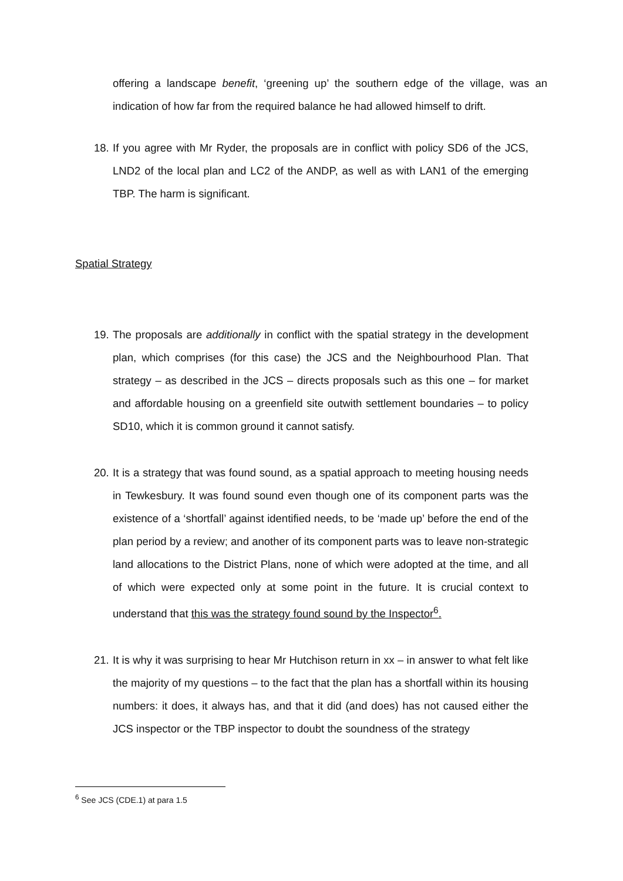offering a landscape benefit, ‘greening up’ the southern edge of the village, was an indication of how far from the required balance he had allowed himself to drift.
18.
If you agree with Mr Ryder, the proposals are in conflict with policy SD6 of the JCS, LND2 of the local plan and LC2 of the ANDP, as well as with LAN1 of the emerging TBP. The harm is significant.
Spatial Strategy
19.
The proposals are additionally in conflict with the spatial strategy in the development plan, which comprises (for this case) the JCS and the Neighbourhood Plan. That strategy – as described in the JCS – directs proposals such as this one – for market and affordable housing on a greenfield site outwith settlement boundaries – to policy SD10, which it is common ground it cannot satisfy.
20.
It is a strategy that was found sound, as a spatial approach to meeting housing needs in Tewkesbury. It was found sound even though one of its component parts was the existence of a ‘shortfall’ against identified needs, to be ‘made up’ before the end of the plan period by a review; and another of its component parts was to leave non-strategic land allocations to the District Plans, none of which were adopted at the time, and all of which were expected only at some point in the future. It is crucial context to understand that this was the strategy found sound by the Inspector<sup>6</sup>.
21.
It is why it was surprising to hear Mr Hutchison return in xx – in answer to what felt like the majority of my questions – to the fact that the plan has a shortfall within its housing numbers: it does, it always has, and that it did (and does) has not caused either the JCS inspector or the TBP inspector to doubt the soundness of the strategy
<sup>6</sup> See JCS (CDE.1) at para 1.5